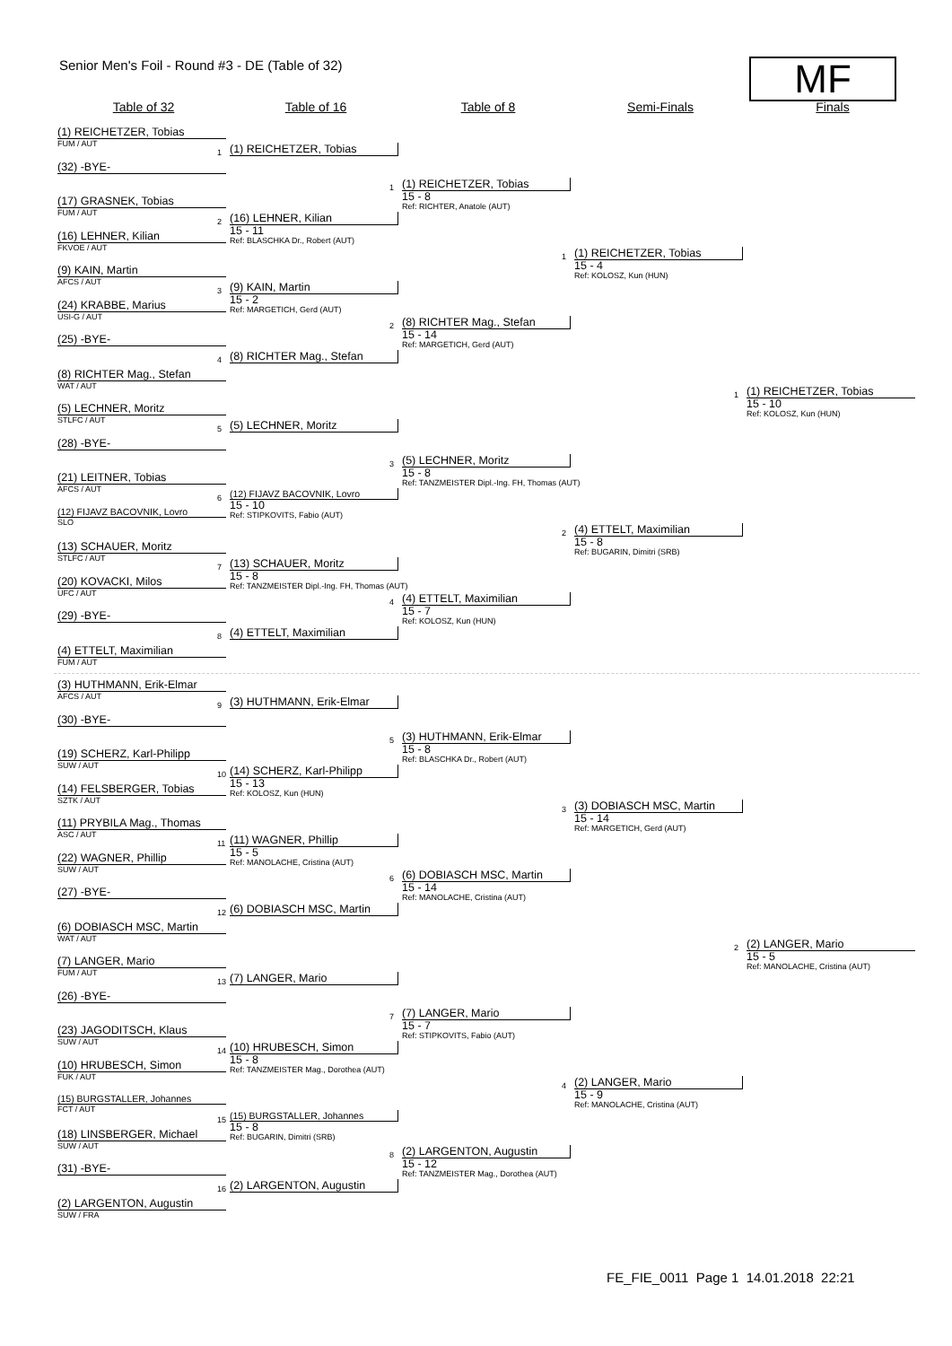Senior Men's Foil - Round #3 - DE (Table of 32)
MF
Table of 32
Table of 16
Table of 8
Semi-Finals
Finals
(1) REICHETZER, Tobias
FUM / AUT
(32) -BYE-
(17) GRASNEK, Tobias
FUM / AUT
(16) LEHNER, Kilian
FKVOE / AUT
(9) KAIN, Martin
AFCS / AUT
(24) KRABBE, Marius
USI-G / AUT
(25) -BYE-
(8) RICHTER Mag., Stefan
WAT / AUT
(5) LECHNER, Moritz
STLFC / AUT
(28) -BYE-
(21) LEITNER, Tobias
AFCS / AUT
(12) FIJAVZ BACOVNIK, Lovro
SLO
(13) SCHAUER, Moritz
STLFC / AUT
(20) KOVACKI, Milos
UFC / AUT
(29) -BYE-
(4) ETTELT, Maximilian
FUM / AUT
(3) HUTHMANN, Erik-Elmar
AFCS / AUT
(30) -BYE-
(19) SCHERZ, Karl-Philipp
SUW / AUT
(14) FELSBERGER, Tobias
SZTK / AUT
(11) PRYBILA Mag., Thomas
ASC / AUT
(22) WAGNER, Phillip
SUW / AUT
(27) -BYE-
(6) DOBIASCH MSC, Martin
WAT / AUT
(7) LANGER, Mario
FUM / AUT
(26) -BYE-
(23) JAGODITSCH, Klaus
SUW / AUT
(10) HRUBESCH, Simon
FUK / AUT
(15) BURGSTALLER, Johannes
FCT / AUT
(18) LINSBERGER, Michael
SUW / AUT
(31) -BYE-
(2) LARGENTON, Augustin
SUW / FRA
1
(1) REICHETZER, Tobias
2
(16) LEHNER, Kilian
15 - 11
Ref: BLASCHKA Dr., Robert (AUT)
3
(9) KAIN, Martin
15 - 2
Ref: MARGETICH, Gerd (AUT)
4
(8) RICHTER Mag., Stefan
5
(5) LECHNER, Moritz
6
(12) FIJAVZ BACOVNIK, Lovro
15 - 10
Ref: STIPKOVITS, Fabio (AUT)
7
(13) SCHAUER, Moritz
15 - 8
Ref: TANZMEISTER Dipl.-Ing. FH, Thomas (AUT)
8
(4) ETTELT, Maximilian
9
(3) HUTHMANN, Erik-Elmar
10
(14) SCHERZ, Karl-Philipp
15 - 13
Ref: KOLOSZ, Kun (HUN)
11
(11) WAGNER, Phillip
15 - 5
Ref: MANOLACHE, Cristina (AUT)
12
(6) DOBIASCH MSC, Martin
13
(7) LANGER, Mario
14
(10) HRUBESCH, Simon
15 - 8
Ref: TANZMEISTER Mag., Dorothea (AUT)
15
(15) BURGSTALLER, Johannes
15 - 8
Ref: BUGARIN, Dimitri (SRB)
16
(2) LARGENTON, Augustin
1
(1) REICHETZER, Tobias
15 - 8
Ref: RICHTER, Anatole (AUT)
2
(8) RICHTER Mag., Stefan
15 - 14
Ref: MARGETICH, Gerd (AUT)
3
(5) LECHNER, Moritz
15 - 8
Ref: TANZMEISTER Dipl.-Ing. FH, Thomas (AUT)
4
(4) ETTELT, Maximilian
15 - 7
Ref: KOLOSZ, Kun (HUN)
5
(3) HUTHMANN, Erik-Elmar
15 - 8
Ref: BLASCHKA Dr., Robert (AUT)
6
(6) DOBIASCH MSC, Martin
15 - 14
Ref: MANOLACHE, Cristina (AUT)
7
(7) LANGER, Mario
15 - 7
Ref: STIPKOVITS, Fabio (AUT)
8
(2) LARGENTON, Augustin
15 - 12
Ref: TANZMEISTER Mag., Dorothea (AUT)
1
(1) REICHETZER, Tobias
15 - 4
Ref: KOLOSZ, Kun (HUN)
2
(4) ETTELT, Maximilian
15 - 8
Ref: BUGARIN, Dimitri (SRB)
3
(3) DOBIASCH MSC, Martin
15 - 14
Ref: MARGETICH, Gerd (AUT)
4
(2) LANGER, Mario
15 - 9
Ref: MANOLACHE, Cristina (AUT)
1
(1) REICHETZER, Tobias
15 - 10
Ref: KOLOSZ, Kun (HUN)
2
(2) LANGER, Mario
15 - 5
Ref: MANOLACHE, Cristina (AUT)
FE_FIE_0011 Page 1 14.01.2018 22:21